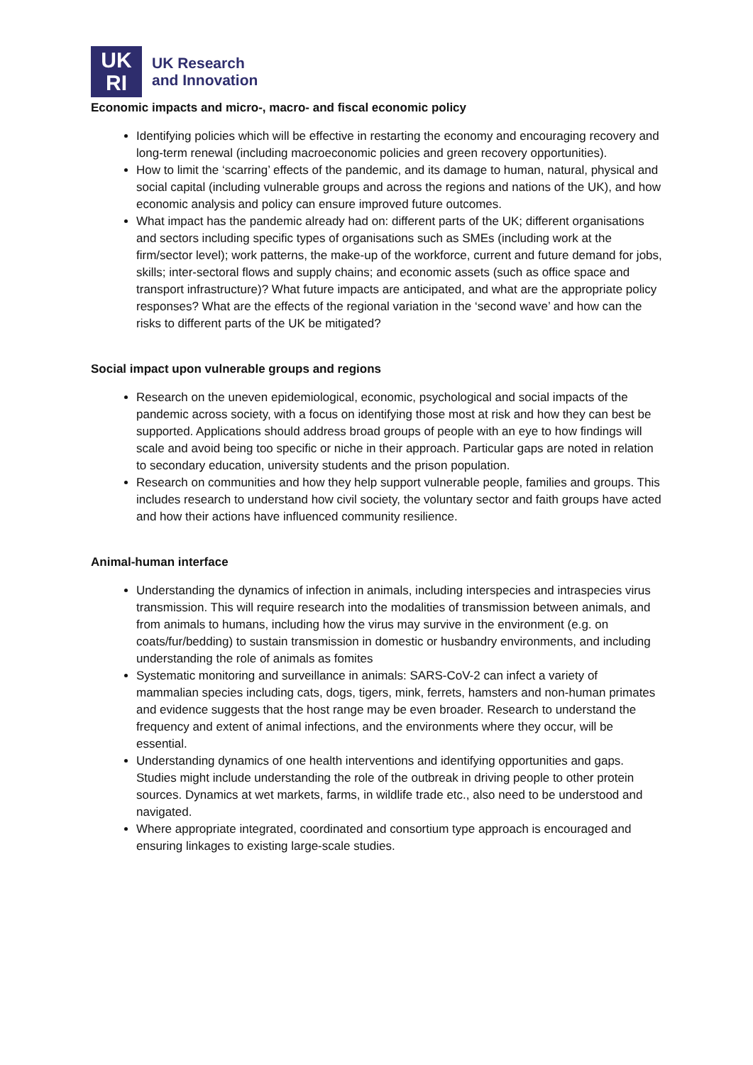UK
RI
UK Research
and Innovation
Economic impacts and micro-, macro- and fiscal economic policy
Identifying policies which will be effective in restarting the economy and encouraging recovery and long-term renewal (including macroeconomic policies and green recovery opportunities).
How to limit the ‘scarring’ effects of the pandemic, and its damage to human, natural, physical and social capital (including vulnerable groups and across the regions and nations of the UK), and how economic analysis and policy can ensure improved future outcomes.
What impact has the pandemic already had on: different parts of the UK; different organisations and sectors including specific types of organisations such as SMEs (including work at the firm/sector level); work patterns, the make-up of the workforce, current and future demand for jobs, skills; inter-sectoral flows and supply chains; and economic assets (such as office space and transport infrastructure)? What future impacts are anticipated, and what are the appropriate policy responses? What are the effects of the regional variation in the ‘second wave’ and how can the risks to different parts of the UK be mitigated?
Social impact upon vulnerable groups and regions
Research on the uneven epidemiological, economic, psychological and social impacts of the pandemic across society, with a focus on identifying those most at risk and how they can best be supported. Applications should address broad groups of people with an eye to how findings will scale and avoid being too specific or niche in their approach. Particular gaps are noted in relation to secondary education, university students and the prison population.
Research on communities and how they help support vulnerable people, families and groups. This includes research to understand how civil society, the voluntary sector and faith groups have acted and how their actions have influenced community resilience.
Animal-human interface
Understanding the dynamics of infection in animals, including interspecies and intraspecies virus transmission. This will require research into the modalities of transmission between animals, and from animals to humans, including how the virus may survive in the environment (e.g. on coats/fur/bedding) to sustain transmission in domestic or husbandry environments, and including understanding the role of animals as fomites
Systematic monitoring and surveillance in animals: SARS-CoV-2 can infect a variety of mammalian species including cats, dogs, tigers, mink, ferrets, hamsters and non-human primates and evidence suggests that the host range may be even broader. Research to understand the frequency and extent of animal infections, and the environments where they occur, will be essential.
Understanding dynamics of one health interventions and identifying opportunities and gaps. Studies might include understanding the role of the outbreak in driving people to other protein sources. Dynamics at wet markets, farms, in wildlife trade etc., also need to be understood and navigated.
Where appropriate integrated, coordinated and consortium type approach is encouraged and ensuring linkages to existing large-scale studies.